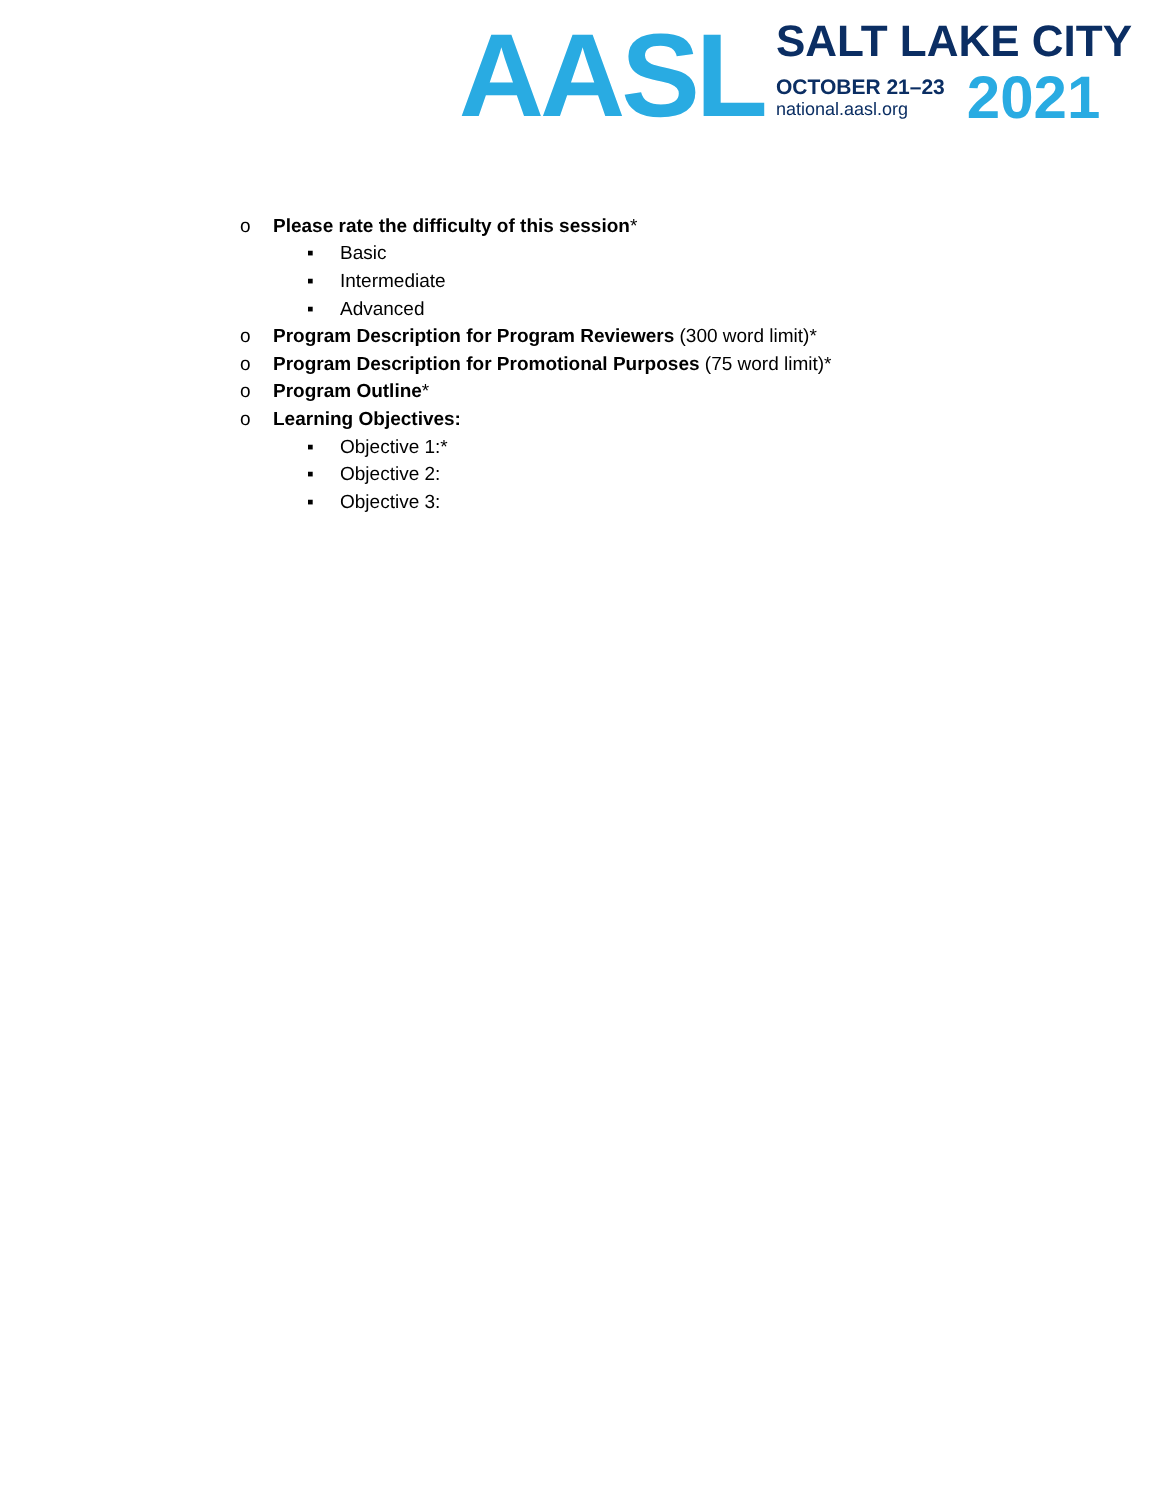AASL
SALT LAKE CITY
OCTOBER 21–23
national.aasl.org
2021
o Please rate the difficulty of this session*
▪ Basic
▪ Intermediate
▪ Advanced
o Program Description for Program Reviewers (300 word limit)*
o Program Description for Promotional Purposes (75 word limit)*
o Program Outline*
o Learning Objectives:
▪ Objective 1:*
▪ Objective 2:
▪ Objective 3: